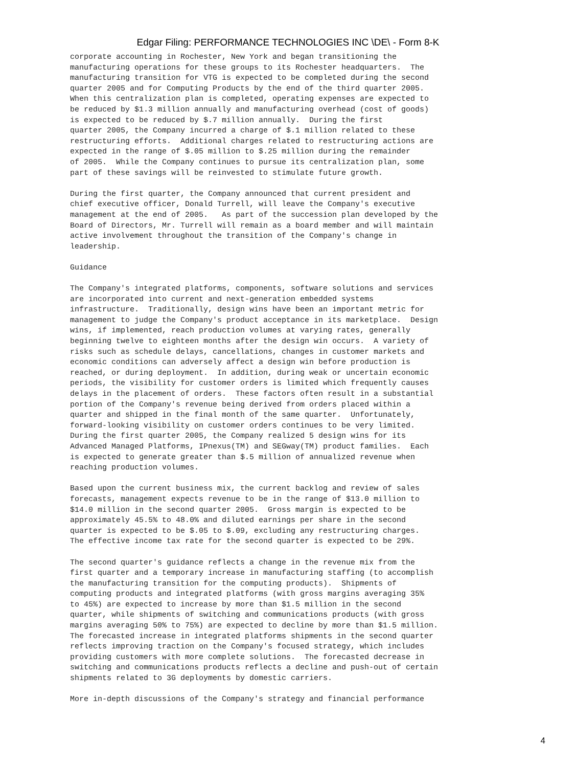Edgar Filing: PERFORMANCE TECHNOLOGIES INC \DE\ - Form 8-K
corporate accounting in Rochester, New York and began transitioning the
manufacturing operations for these groups to its Rochester headquarters.  The
manufacturing transition for VTG is expected to be completed during the second
quarter 2005 and for Computing Products by the end of the third quarter 2005.
When this centralization plan is completed, operating expenses are expected to
be reduced by $1.3 million annually and manufacturing overhead (cost of goods)
is expected to be reduced by $.7 million annually.  During the first
quarter 2005, the Company incurred a charge of $.1 million related to these
restructuring efforts.  Additional charges related to restructuring actions are
expected in the range of $.05 million to $.25 million during the remainder
of 2005.  While the Company continues to pursue its centralization plan, some
part of these savings will be reinvested to stimulate future growth.

During the first quarter, the Company announced that current president and
chief executive officer, Donald Turrell, will leave the Company's executive
management at the end of 2005.   As part of the succession plan developed by the
Board of Directors, Mr. Turrell will remain as a board member and will maintain
active involvement throughout the transition of the Company's change in
leadership.

Guidance

The Company's integrated platforms, components, software solutions and services
are incorporated into current and next-generation embedded systems
infrastructure.  Traditionally, design wins have been an important metric for
management to judge the Company's product acceptance in its marketplace.  Design
wins, if implemented, reach production volumes at varying rates, generally
beginning twelve to eighteen months after the design win occurs.  A variety of
risks such as schedule delays, cancellations, changes in customer markets and
economic conditions can adversely affect a design win before production is
reached, or during deployment.  In addition, during weak or uncertain economic
periods, the visibility for customer orders is limited which frequently causes
delays in the placement of orders.  These factors often result in a substantial
portion of the Company's revenue being derived from orders placed within a
quarter and shipped in the final month of the same quarter.  Unfortunately,
forward-looking visibility on customer orders continues to be very limited.
During the first quarter 2005, the Company realized 5 design wins for its
Advanced Managed Platforms, IPnexus(TM) and SEGway(TM) product families.  Each
is expected to generate greater than $.5 million of annualized revenue when
reaching production volumes.

Based upon the current business mix, the current backlog and review of sales
forecasts, management expects revenue to be in the range of $13.0 million to
$14.0 million in the second quarter 2005.  Gross margin is expected to be
approximately 45.5% to 48.0% and diluted earnings per share in the second
quarter is expected to be $.05 to $.09, excluding any restructuring charges.
The effective income tax rate for the second quarter is expected to be 29%.

The second quarter's guidance reflects a change in the revenue mix from the
first quarter and a temporary increase in manufacturing staffing (to accomplish
the manufacturing transition for the computing products).  Shipments of
computing products and integrated platforms (with gross margins averaging 35%
to 45%) are expected to increase by more than $1.5 million in the second
quarter, while shipments of switching and communications products (with gross
margins averaging 50% to 75%) are expected to decline by more than $1.5 million.
The forecasted increase in integrated platforms shipments in the second quarter
reflects improving traction on the Company's focused strategy, which includes
providing customers with more complete solutions.  The forecasted decrease in
switching and communications products reflects a decline and push-out of certain
shipments related to 3G deployments by domestic carriers.

More in-depth discussions of the Company's strategy and financial performance
4